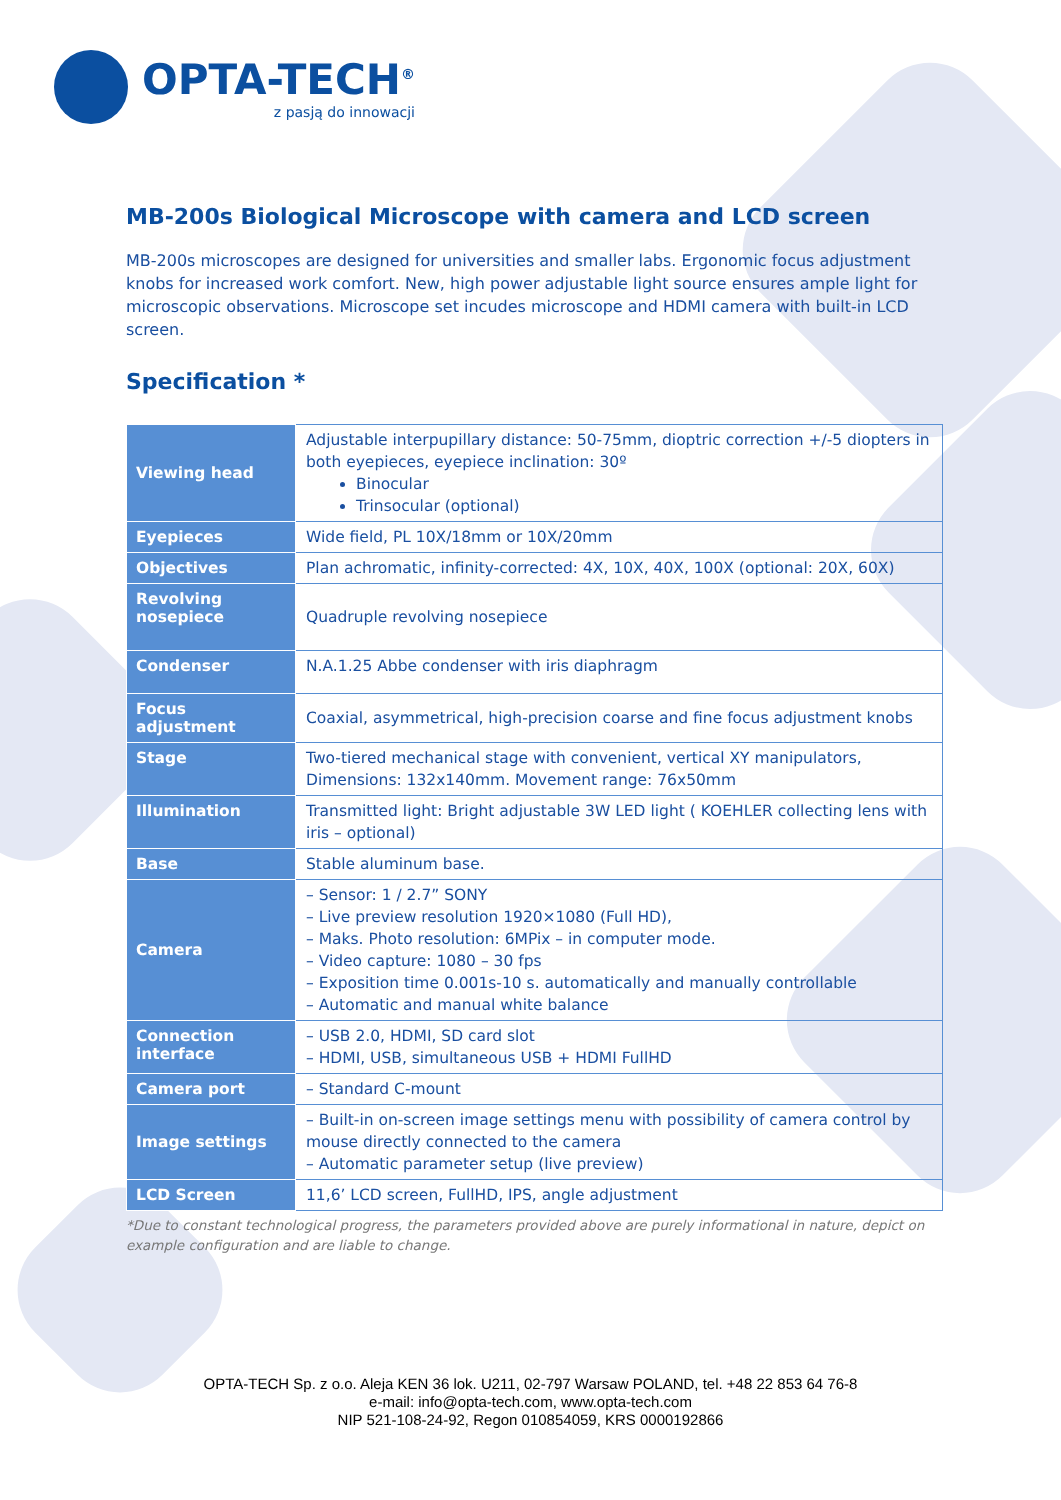OPTA-TECH<sup>®</sup>
z pasją do innowacji
MB-200s Biological Microscope with camera and LCD screen
MB-200s microscopes are designed for universities and smaller labs. Ergonomic focus adjustment knobs for increased work comfort. New, high power adjustable light source ensures ample light for microscopic observations. Microscope set incudes microscope and HDMI camera with built-in LCD screen.
Specification *
| Viewing head | Adjustable interpupillary distance: 50-75mm, dioptric correction +/-5 diopters in both eyepieces, eyepiece inclination: 30º Binocular Trinsocular (optional) |
| Eyepieces | Wide field, PL 10X/18mm or 10X/20mm |
| Objectives | Plan achromatic, infinity-corrected: 4X, 10X, 40X, 100X (optional: 20X, 60X) |
| Revolving nosepiece | Quadruple revolving nosepiece |
| Condenser | N.A.1.25 Abbe condenser with iris diaphragm |
| Focus adjustment | Coaxial, asymmetrical, high-precision coarse and fine focus adjustment knobs |
| Stage | Two-tiered mechanical stage with convenient, vertical XY manipulators, Dimensions: 132x140mm. Movement range: 76x50mm |
| Illumination | Transmitted light: Bright adjustable 3W LED light ( KOEHLER collecting lens with iris – optional) |
| Base | Stable aluminum base. |
| Camera | – Sensor: 1 / 2.7” SONY – Live preview resolution 1920×1080 (Full HD), – Maks. Photo resolution: 6MPix – in computer mode. – Video capture: 1080 – 30 fps – Exposition time 0.001s-10 s. automatically and manually controllable – Automatic and manual white balance |
| Connection interface | – USB 2.0, HDMI, SD card slot – HDMI, USB, simultaneous USB + HDMI FullHD |
| Camera port | – Standard C-mount |
| Image settings | – Built-in on-screen image settings menu with possibility of camera control by mouse directly connected to the camera – Automatic parameter setup (live preview) |
| LCD Screen | 11,6’ LCD screen, FullHD, IPS, angle adjustment |
*Due to constant technological progress, the parameters provided above are purely informational in nature, depict on example configuration and are liable to change.
OPTA-TECH Sp. z o.o. Aleja KEN 36 lok. U211, 02-797 Warsaw POLAND, tel. +48 22 853 64 76-8
e-mail: info@opta-tech.com, www.opta-tech.com
NIP 521-108-24-92, Regon 010854059, KRS 0000192866